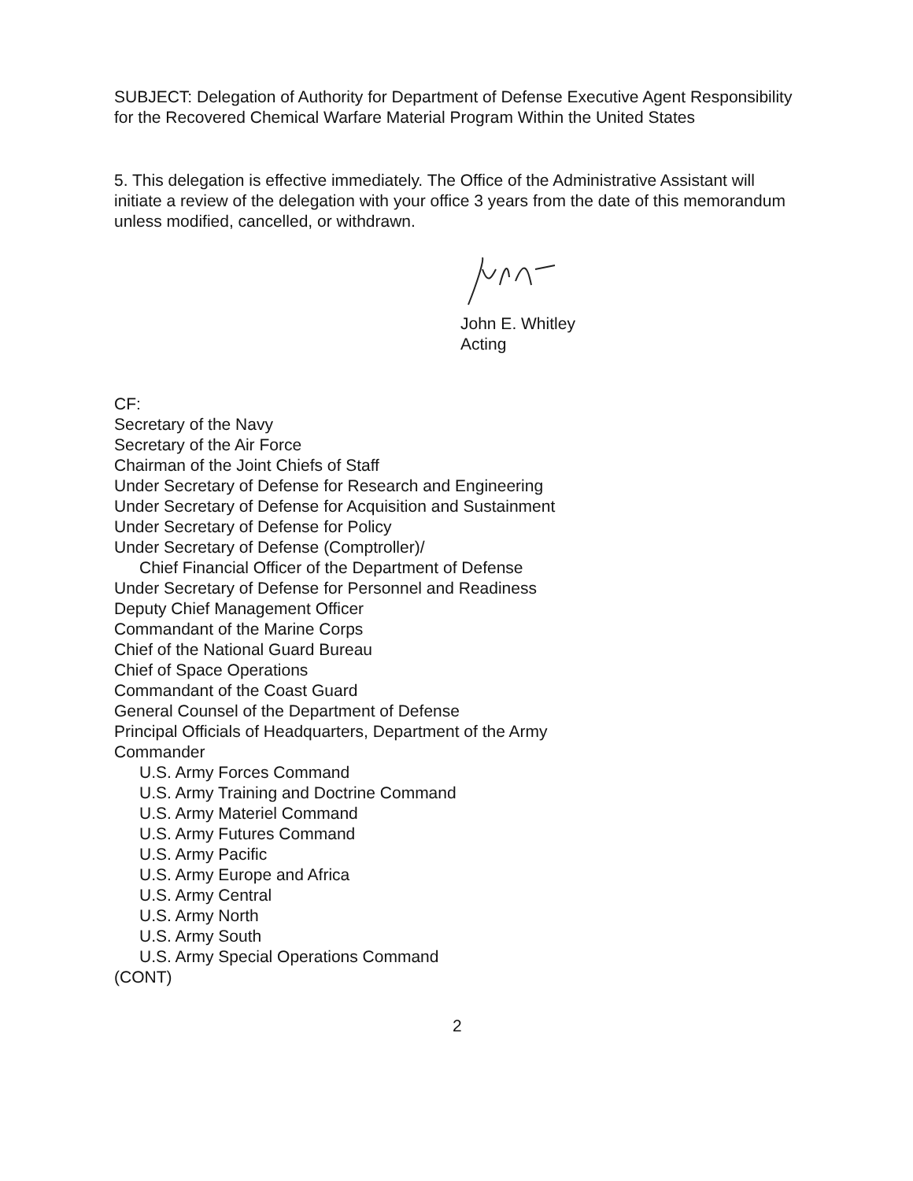SUBJECT: Delegation of Authority for Department of Defense Executive Agent Responsibility for the Recovered Chemical Warfare Material Program Within the United States
5. This delegation is effective immediately. The Office of the Administrative Assistant will initiate a review of the delegation with your office 3 years from the date of this memorandum unless modified, cancelled, or withdrawn.
John E. Whitley
Acting
CF:
Secretary of the Navy
Secretary of the Air Force
Chairman of the Joint Chiefs of Staff
Under Secretary of Defense for Research and Engineering
Under Secretary of Defense for Acquisition and Sustainment
Under Secretary of Defense for Policy
Under Secretary of Defense (Comptroller)/
Chief Financial Officer of the Department of Defense
Under Secretary of Defense for Personnel and Readiness
Deputy Chief Management Officer
Commandant of the Marine Corps
Chief of the National Guard Bureau
Chief of Space Operations
Commandant of the Coast Guard
General Counsel of the Department of Defense
Principal Officials of Headquarters, Department of the Army
Commander
U.S. Army Forces Command
U.S. Army Training and Doctrine Command
U.S. Army Materiel Command
U.S. Army Futures Command
U.S. Army Pacific
U.S. Army Europe and Africa
U.S. Army Central
U.S. Army North
U.S. Army South
U.S. Army Special Operations Command
(CONT)
2